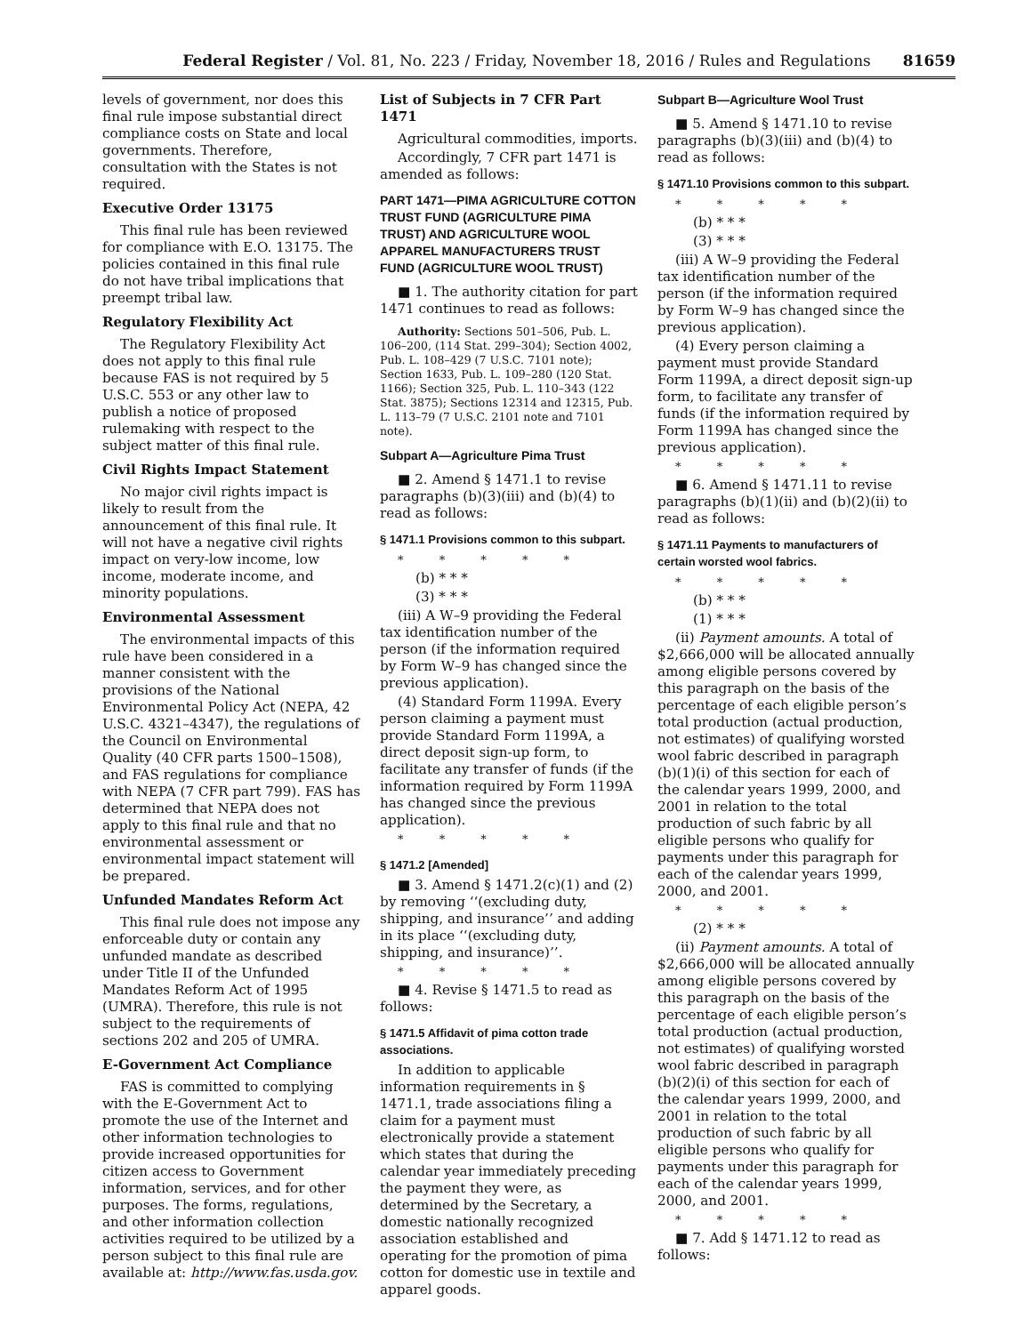Federal Register / Vol. 81, No. 223 / Friday, November 18, 2016 / Rules and Regulations 81659
levels of government, nor does this final rule impose substantial direct compliance costs on State and local governments. Therefore, consultation with the States is not required.
Executive Order 13175
This final rule has been reviewed for compliance with E.O. 13175. The policies contained in this final rule do not have tribal implications that preempt tribal law.
Regulatory Flexibility Act
The Regulatory Flexibility Act does not apply to this final rule because FAS is not required by 5 U.S.C. 553 or any other law to publish a notice of proposed rulemaking with respect to the subject matter of this final rule.
Civil Rights Impact Statement
No major civil rights impact is likely to result from the announcement of this final rule. It will not have a negative civil rights impact on very-low income, low income, moderate income, and minority populations.
Environmental Assessment
The environmental impacts of this rule have been considered in a manner consistent with the provisions of the National Environmental Policy Act (NEPA, 42 U.S.C. 4321–4347), the regulations of the Council on Environmental Quality (40 CFR parts 1500–1508), and FAS regulations for compliance with NEPA (7 CFR part 799). FAS has determined that NEPA does not apply to this final rule and that no environmental assessment or environmental impact statement will be prepared.
Unfunded Mandates Reform Act
This final rule does not impose any enforceable duty or contain any unfunded mandate as described under Title II of the Unfunded Mandates Reform Act of 1995 (UMRA). Therefore, this rule is not subject to the requirements of sections 202 and 205 of UMRA.
E-Government Act Compliance
FAS is committed to complying with the E-Government Act to promote the use of the Internet and other information technologies to provide increased opportunities for citizen access to Government information, services, and for other purposes. The forms, regulations, and other information collection activities required to be utilized by a person subject to this final rule are available at: http://www.fas.usda.gov.
List of Subjects in 7 CFR Part 1471
Agricultural commodities, imports.
Accordingly, 7 CFR part 1471 is amended as follows:
PART 1471—PIMA AGRICULTURE COTTON TRUST FUND (AGRICULTURE PIMA TRUST) AND AGRICULTURE WOOL APPAREL MANUFACTURERS TRUST FUND (AGRICULTURE WOOL TRUST)
■ 1. The authority citation for part 1471 continues to read as follows:
Authority: Sections 501–506, Pub. L. 106–200, (114 Stat. 299–304); Section 4002, Pub. L. 108–429 (7 U.S.C. 7101 note); Section 1633, Pub. L. 109–280 (120 Stat. 1166); Section 325, Pub. L. 110–343 (122 Stat. 3875); Sections 12314 and 12315, Pub. L. 113–79 (7 U.S.C. 2101 note and 7101 note).
Subpart A—Agriculture Pima Trust
■ 2. Amend § 1471.1 to revise paragraphs (b)(3)(iii) and (b)(4) to read as follows:
§ 1471.1 Provisions common to this subpart.
* * * * *
(b) * * *
(3) * * *
(iii) A W–9 providing the Federal tax identification number of the person (if the information required by Form W–9 has changed since the previous application).
(4) Standard Form 1199A. Every person claiming a payment must provide Standard Form 1199A, a direct deposit sign-up form, to facilitate any transfer of funds (if the information required by Form 1199A has changed since the previous application).
* * * * *
§ 1471.2 [Amended]
■ 3. Amend § 1471.2(c)(1) and (2) by removing ‘‘(excluding duty, shipping, and insurance’’ and adding in its place ‘‘(excluding duty, shipping, and insurance)’’.
* * * * *
■ 4. Revise § 1471.5 to read as follows:
§ 1471.5 Affidavit of pima cotton trade associations.
In addition to applicable information requirements in § 1471.1, trade associations filing a claim for a payment must electronically provide a statement which states that during the calendar year immediately preceding the payment they were, as determined by the Secretary, a domestic nationally recognized association established and operating for the promotion of pima cotton for domestic use in textile and apparel goods.
Subpart B—Agriculture Wool Trust
■ 5. Amend § 1471.10 to revise paragraphs (b)(3)(iii) and (b)(4) to read as follows:
§ 1471.10 Provisions common to this subpart.
* * * * *
(b) * * *
(3) * * *
(iii) A W–9 providing the Federal tax identification number of the person (if the information required by Form W–9 has changed since the previous application).
(4) Every person claiming a payment must provide Standard Form 1199A, a direct deposit sign-up form, to facilitate any transfer of funds (if the information required by Form 1199A has changed since the previous application).
* * * * *
■ 6. Amend § 1471.11 to revise paragraphs (b)(1)(ii) and (b)(2)(ii) to read as follows:
§ 1471.11 Payments to manufacturers of certain worsted wool fabrics.
* * * * *
(b) * * *
(1) * * *
(ii) Payment amounts. A total of $2,666,000 will be allocated annually among eligible persons covered by this paragraph on the basis of the percentage of each eligible person’s total production (actual production, not estimates) of qualifying worsted wool fabric described in paragraph (b)(1)(i) of this section for each of the calendar years 1999, 2000, and 2001 in relation to the total production of such fabric by all eligible persons who qualify for payments under this paragraph for each of the calendar years 1999, 2000, and 2001.
* * * * *
(2) * * *
(ii) Payment amounts. A total of $2,666,000 will be allocated annually among eligible persons covered by this paragraph on the basis of the percentage of each eligible person’s total production (actual production, not estimates) of qualifying worsted wool fabric described in paragraph (b)(2)(i) of this section for each of the calendar years 1999, 2000, and 2001 in relation to the total production of such fabric by all eligible persons who qualify for payments under this paragraph for each of the calendar years 1999, 2000, and 2001.
* * * * *
■ 7. Add § 1471.12 to read as follows: